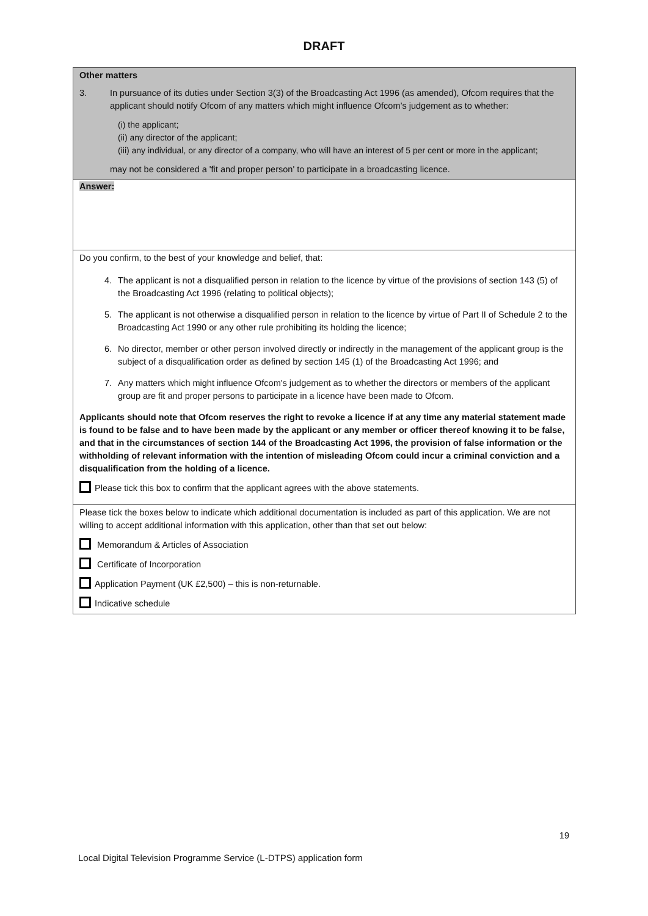DRAFT
Other matters
3. In pursuance of its duties under Section 3(3) of the Broadcasting Act 1996 (as amended), Ofcom requires that the applicant should notify Ofcom of any matters which might influence Ofcom’s judgement as to whether:
(i) the applicant;
(ii) any director of the applicant;
(iii) any individual, or any director of a company, who will have an interest of 5 per cent or more in the applicant;
may not be considered a 'fit and proper person' to participate in a broadcasting licence.
Answer:
Do you confirm, to the best of your knowledge and belief, that:
4. The applicant is not a disqualified person in relation to the licence by virtue of the provisions of section 143 (5) of the Broadcasting Act 1996 (relating to political objects);
5. The applicant is not otherwise a disqualified person in relation to the licence by virtue of Part II of Schedule 2 to the Broadcasting Act 1990 or any other rule prohibiting its holding the licence;
6. No director, member or other person involved directly or indirectly in the management of the applicant group is the subject of a disqualification order as defined by section 145 (1) of the Broadcasting Act 1996; and
7. Any matters which might influence Ofcom's judgement as to whether the directors or members of the applicant group are fit and proper persons to participate in a licence have been made to Ofcom.
Applicants should note that Ofcom reserves the right to revoke a licence if at any time any material statement made is found to be false and to have been made by the applicant or any member or officer thereof knowing it to be false, and that in the circumstances of section 144 of the Broadcasting Act 1996, the provision of false information or the withholding of relevant information with the intention of misleading Ofcom could incur a criminal conviction and a disqualification from the holding of a licence.
Please tick this box to confirm that the applicant agrees with the above statements.
Please tick the boxes below to indicate which additional documentation is included as part of this application. We are not willing to accept additional information with this application, other than that set out below:
Memorandum & Articles of Association
Certificate of Incorporation
Application Payment (UK £2,500) – this is non-returnable.
Indicative schedule
19
Local Digital Television Programme Service (L-DTPS) application form